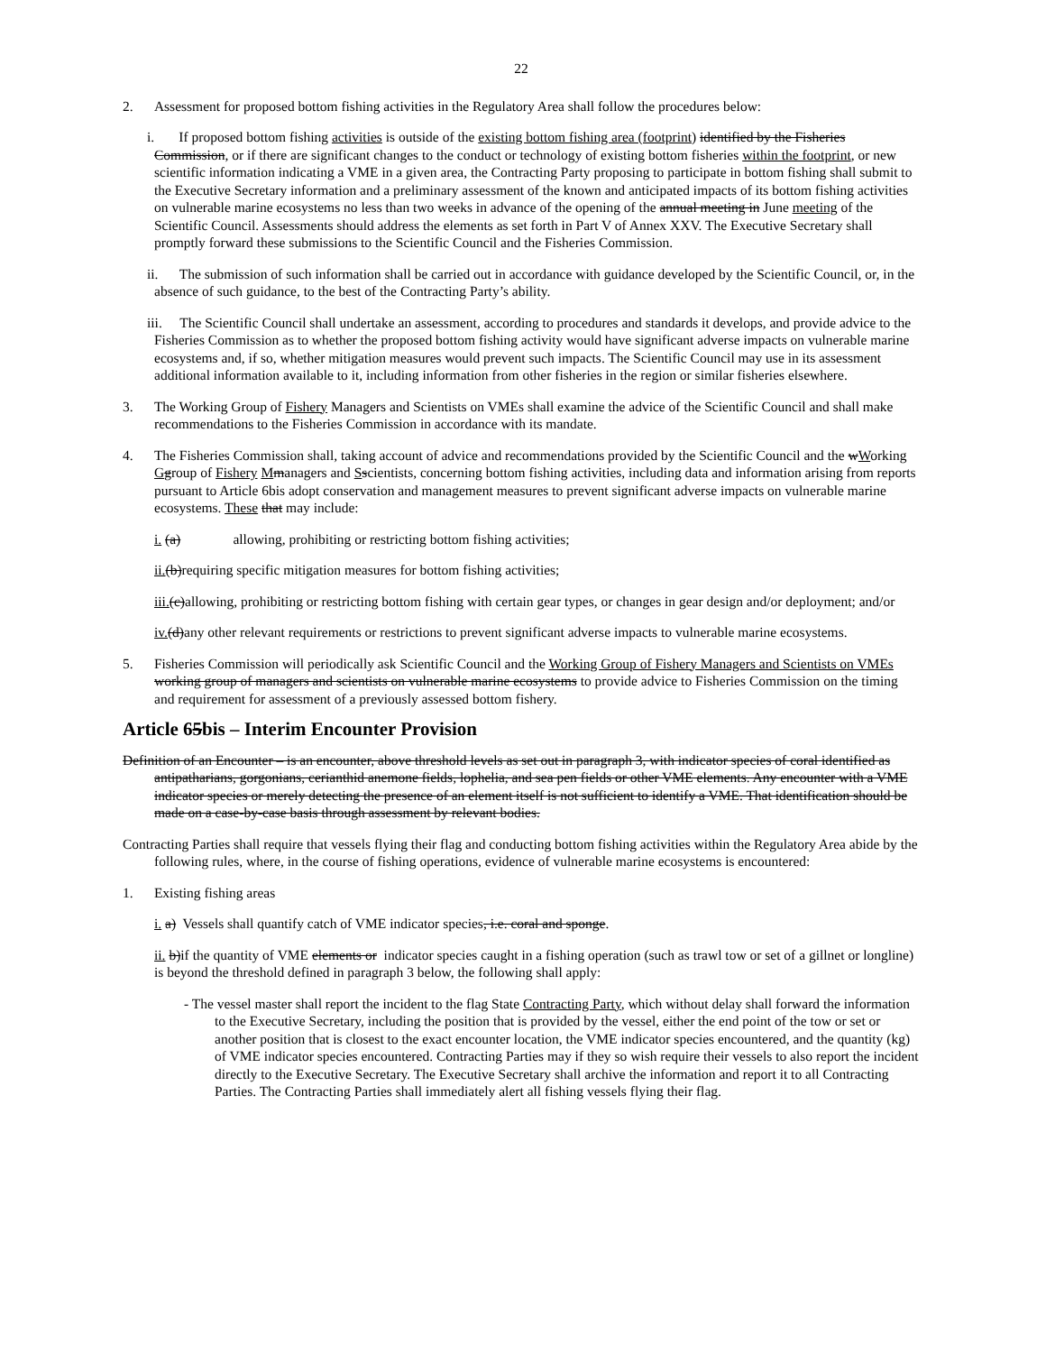22
2. Assessment for proposed bottom fishing activities in the Regulatory Area shall follow the procedures below:
i. If proposed bottom fishing activities is outside of the existing bottom fishing area (footprint) identified by the Fisheries Commission, or if there are significant changes to the conduct or technology of existing bottom fisheries within the footprint, or new scientific information indicating a VME in a given area, the Contracting Party proposing to participate in bottom fishing shall submit to the Executive Secretary information and a preliminary assessment of the known and anticipated impacts of its bottom fishing activities on vulnerable marine ecosystems no less than two weeks in advance of the opening of the annual meeting in June meeting of the Scientific Council. Assessments should address the elements as set forth in Part V of Annex XXV. The Executive Secretary shall promptly forward these submissions to the Scientific Council and the Fisheries Commission.
ii. The submission of such information shall be carried out in accordance with guidance developed by the Scientific Council, or, in the absence of such guidance, to the best of the Contracting Party’s ability.
iii. The Scientific Council shall undertake an assessment, according to procedures and standards it develops, and provide advice to the Fisheries Commission as to whether the proposed bottom fishing activity would have significant adverse impacts on vulnerable marine ecosystems and, if so, whether mitigation measures would prevent such impacts. The Scientific Council may use in its assessment additional information available to it, including information from other fisheries in the region or similar fisheries elsewhere.
3. The Working Group of Fishery Managers and Scientists on VMEs shall examine the advice of the Scientific Council and shall make recommendations to the Fisheries Commission in accordance with its mandate.
4. The Fisheries Commission shall, taking account of advice and recommendations provided by the Scientific Council and the wWorking Ggroup of Fishery Mmanagers and Sscientists, concerning bottom fishing activities, including data and information arising from reports pursuant to Article 6bis adopt conservation and management measures to prevent significant adverse impacts on vulnerable marine ecosystems. These that may include:
i. (a) allowing, prohibiting or restricting bottom fishing activities;
ii.(b)requiring specific mitigation measures for bottom fishing activities;
iii.(c)allowing, prohibiting or restricting bottom fishing with certain gear types, or changes in gear design and/or deployment; and/or
iv.(d)any other relevant requirements or restrictions to prevent significant adverse impacts to vulnerable marine ecosystems.
5. Fisheries Commission will periodically ask Scientific Council and the Working Group of Fishery Managers and Scientists on VMEs working group of managers and scientists on vulnerable marine ecosystems to provide advice to Fisheries Commission on the timing and requirement for assessment of a previously assessed bottom fishery.
Article 65bis – Interim Encounter Provision
Definition of an Encounter – is an encounter, above threshold levels as set out in paragraph 3, with indicator species of coral identified as antipatharians, gorgonians, cerianthid anemone fields, lophelia, and sea pen fields or other VME elements. Any encounter with a VME indicator species or merely detecting the presence of an element itself is not sufficient to identify a VME. That identification should be made on a case-by-case basis through assessment by relevant bodies.
Contracting Parties shall require that vessels flying their flag and conducting bottom fishing activities within the Regulatory Area abide by the following rules, where, in the course of fishing operations, evidence of vulnerable marine ecosystems is encountered:
1. Existing fishing areas
i. a) Vessels shall quantify catch of VME indicator species, i.e. coral and sponge.
ii. b)if the quantity of VME elements or indicator species caught in a fishing operation (such as trawl tow or set of a gillnet or longline) is beyond the threshold defined in paragraph 3 below, the following shall apply:
- The vessel master shall report the incident to the flag State Contracting Party, which without delay shall forward the information to the Executive Secretary, including the position that is provided by the vessel, either the end point of the tow or set or another position that is closest to the exact encounter location, the VME indicator species encountered, and the quantity (kg) of VME indicator species encountered. Contracting Parties may if they so wish require their vessels to also report the incident directly to the Executive Secretary. The Executive Secretary shall archive the information and report it to all Contracting Parties. The Contracting Parties shall immediately alert all fishing vessels flying their flag.